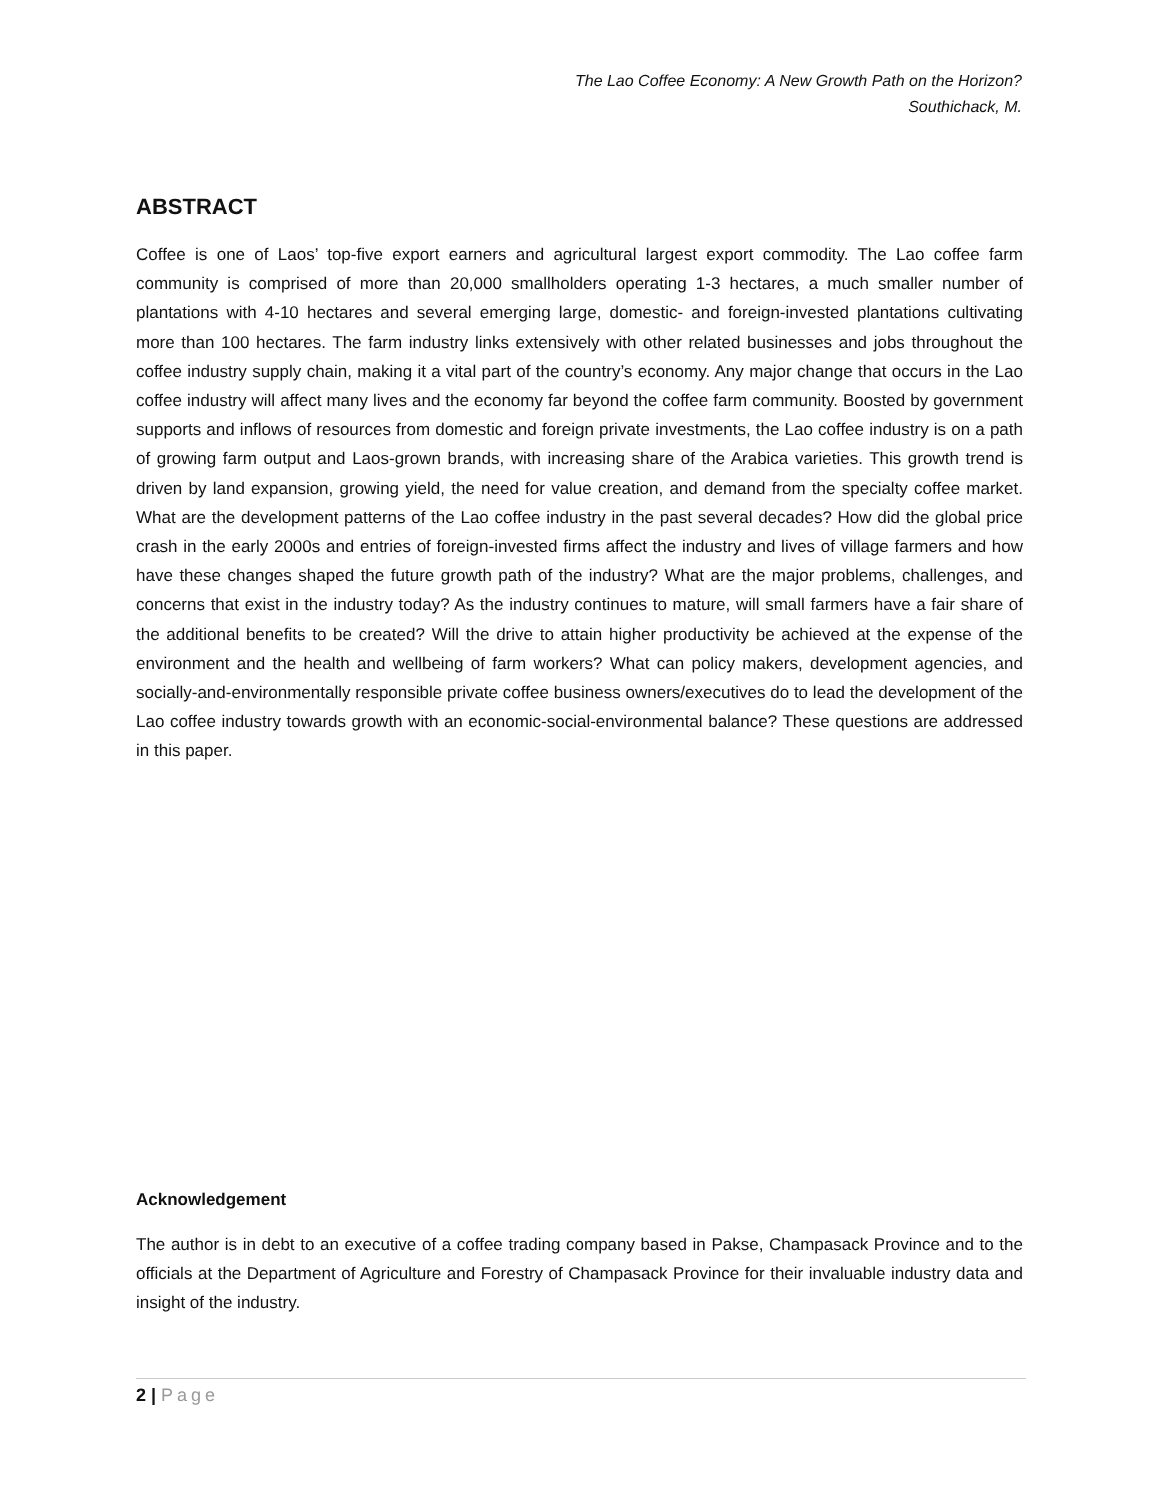The Lao Coffee Economy: A New Growth Path on the Horizon?
Southichack, M.
ABSTRACT
Coffee is one of Laos’ top-five export earners and agricultural largest export commodity. The Lao coffee farm community is comprised of more than 20,000 smallholders operating 1-3 hectares, a much smaller number of plantations with 4-10 hectares and several emerging large, domestic- and foreign-invested plantations cultivating more than 100 hectares. The farm industry links extensively with other related businesses and jobs throughout the coffee industry supply chain, making it a vital part of the country’s economy. Any major change that occurs in the Lao coffee industry will affect many lives and the economy far beyond the coffee farm community. Boosted by government supports and inflows of resources from domestic and foreign private investments, the Lao coffee industry is on a path of growing farm output and Laos-grown brands, with increasing share of the Arabica varieties. This growth trend is driven by land expansion, growing yield, the need for value creation, and demand from the specialty coffee market. What are the development patterns of the Lao coffee industry in the past several decades? How did the global price crash in the early 2000s and entries of foreign-invested firms affect the industry and lives of village farmers and how have these changes shaped the future growth path of the industry? What are the major problems, challenges, and concerns that exist in the industry today? As the industry continues to mature, will small farmers have a fair share of the additional benefits to be created? Will the drive to attain higher productivity be achieved at the expense of the environment and the health and wellbeing of farm workers? What can policy makers, development agencies, and socially-and-environmentally responsible private coffee business owners/executives do to lead the development of the Lao coffee industry towards growth with an economic-social-environmental balance? These questions are addressed in this paper.
Acknowledgement
The author is in debt to an executive of a coffee trading company based in Pakse, Champasack Province and to the officials at the Department of Agriculture and Forestry of Champasack Province for their invaluable industry data and insight of the industry.
2 | Page